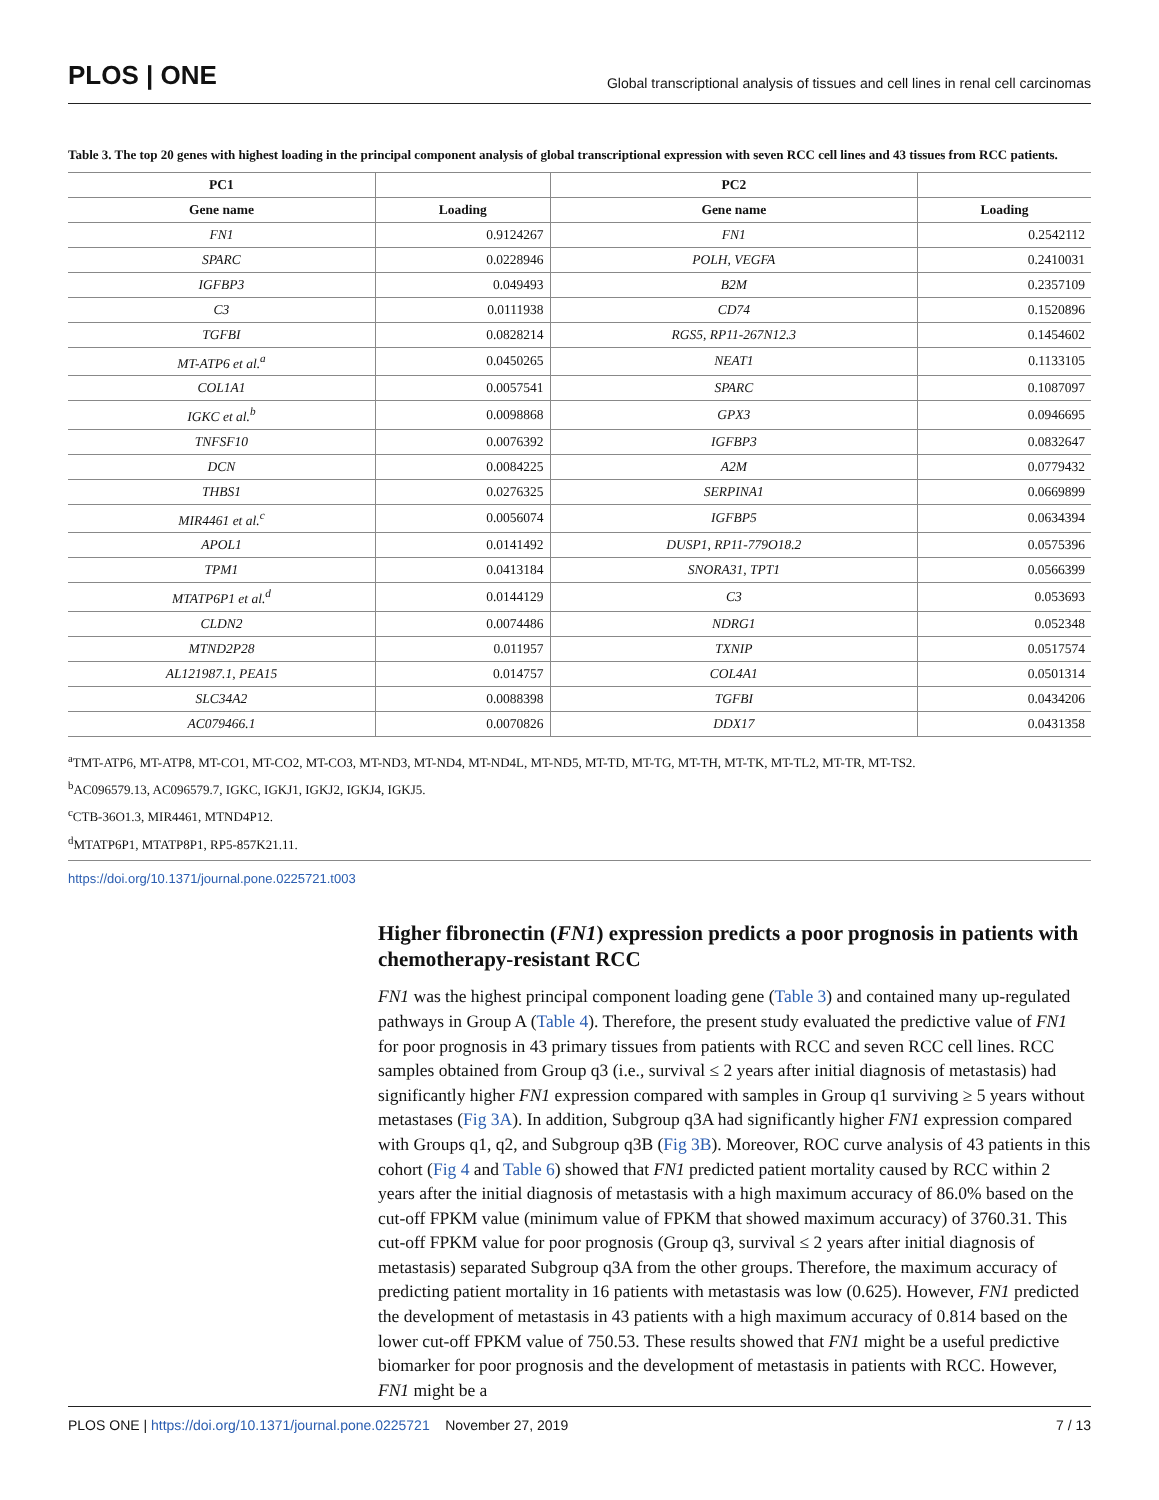PLOS | ONE
Global transcriptional analysis of tissues and cell lines in renal cell carcinomas
Table 3. The top 20 genes with highest loading in the principal component analysis of global transcriptional expression with seven RCC cell lines and 43 tissues from RCC patients.
| PC1 | | PC2 | |
| --- | --- | --- | --- |
| Gene name | Loading | Gene name | Loading |
| FN1 | 0.9124267 | FN1 | 0.2542112 |
| SPARC | 0.0228946 | POLH, VEGFA | 0.2410031 |
| IGFBP3 | 0.049493 | B2M | 0.2357109 |
| C3 | 0.0111938 | CD74 | 0.1520896 |
| TGFBI | 0.0828214 | RGS5, RP11-267N12.3 | 0.1454602 |
| MT-ATP6 et al.<sup>a</sup> | 0.0450265 | NEAT1 | 0.1133105 |
| COL1A1 | 0.0057541 | SPARC | 0.1087097 |
| IGKC et al.<sup>b</sup> | 0.0098868 | GPX3 | 0.0946695 |
| TNFSF10 | 0.0076392 | IGFBP3 | 0.0832647 |
| DCN | 0.0084225 | A2M | 0.0779432 |
| THBS1 | 0.0276325 | SERPINA1 | 0.0669899 |
| MIR4461 et al.<sup>c</sup> | 0.0056074 | IGFBP5 | 0.0634394 |
| APOL1 | 0.0141492 | DUSP1, RP11-779O18.2 | 0.0575396 |
| TPM1 | 0.0413184 | SNORA31, TPT1 | 0.0566399 |
| MTATP6P1 et al.<sup>d</sup> | 0.0144129 | C3 | 0.053693 |
| CLDN2 | 0.0074486 | NDRG1 | 0.052348 |
| MTND2P28 | 0.011957 | TXNIP | 0.0517574 |
| AL121987.1, PEA15 | 0.014757 | COL4A1 | 0.0501314 |
| SLC34A2 | 0.0088398 | TGFBI | 0.0434206 |
| AC079466.1 | 0.0070826 | DDX17 | 0.0431358 |
<sup>a</sup> TMT-ATP6, MT-ATP8, MT-CO1, MT-CO2, MT-CO3, MT-ND3, MT-ND4, MT-ND4L, MT-ND5, MT-TD, MT-TG, MT-TH, MT-TK, MT-TL2, MT-TR, MT-TS2.
<sup>b</sup> AC096579.13, AC096579.7, IGKC, IGKJ1, IGKJ2, IGKJ4, IGKJ5.
<sup>c</sup> CTB-36O1.3, MIR4461, MTND4P12.
<sup>d</sup> MTATP6P1, MTATP8P1, RP5-857K21.11.
https://doi.org/10.1371/journal.pone.0225721.t003
Higher fibronectin (FN1) expression predicts a poor prognosis in patients with chemotherapy-resistant RCC
FN1 was the highest principal component loading gene (Table 3) and contained many up-regulated pathways in Group A (Table 4). Therefore, the present study evaluated the predictive value of FN1 for poor prognosis in 43 primary tissues from patients with RCC and seven RCC cell lines. RCC samples obtained from Group q3 (i.e., survival ≤ 2 years after initial diagnosis of metastasis) had significantly higher FN1 expression compared with samples in Group q1 surviving ≥ 5 years without metastases (Fig 3A). In addition, Subgroup q3A had significantly higher FN1 expression compared with Groups q1, q2, and Subgroup q3B (Fig 3B). Moreover, ROC curve analysis of 43 patients in this cohort (Fig 4 and Table 6) showed that FN1 predicted patient mortality caused by RCC within 2 years after the initial diagnosis of metastasis with a high maximum accuracy of 86.0% based on the cut-off FPKM value (minimum value of FPKM that showed maximum accuracy) of 3760.31. This cut-off FPKM value for poor prognosis (Group q3, survival ≤ 2 years after initial diagnosis of metastasis) separated Subgroup q3A from the other groups. Therefore, the maximum accuracy of predicting patient mortality in 16 patients with metastasis was low (0.625). However, FN1 predicted the development of metastasis in 43 patients with a high maximum accuracy of 0.814 based on the lower cut-off FPKM value of 750.53. These results showed that FN1 might be a useful predictive biomarker for poor prognosis and the development of metastasis in patients with RCC. However, FN1 might be a
PLOS ONE | https://doi.org/10.1371/journal.pone.0225721 November 27, 2019
7 / 13